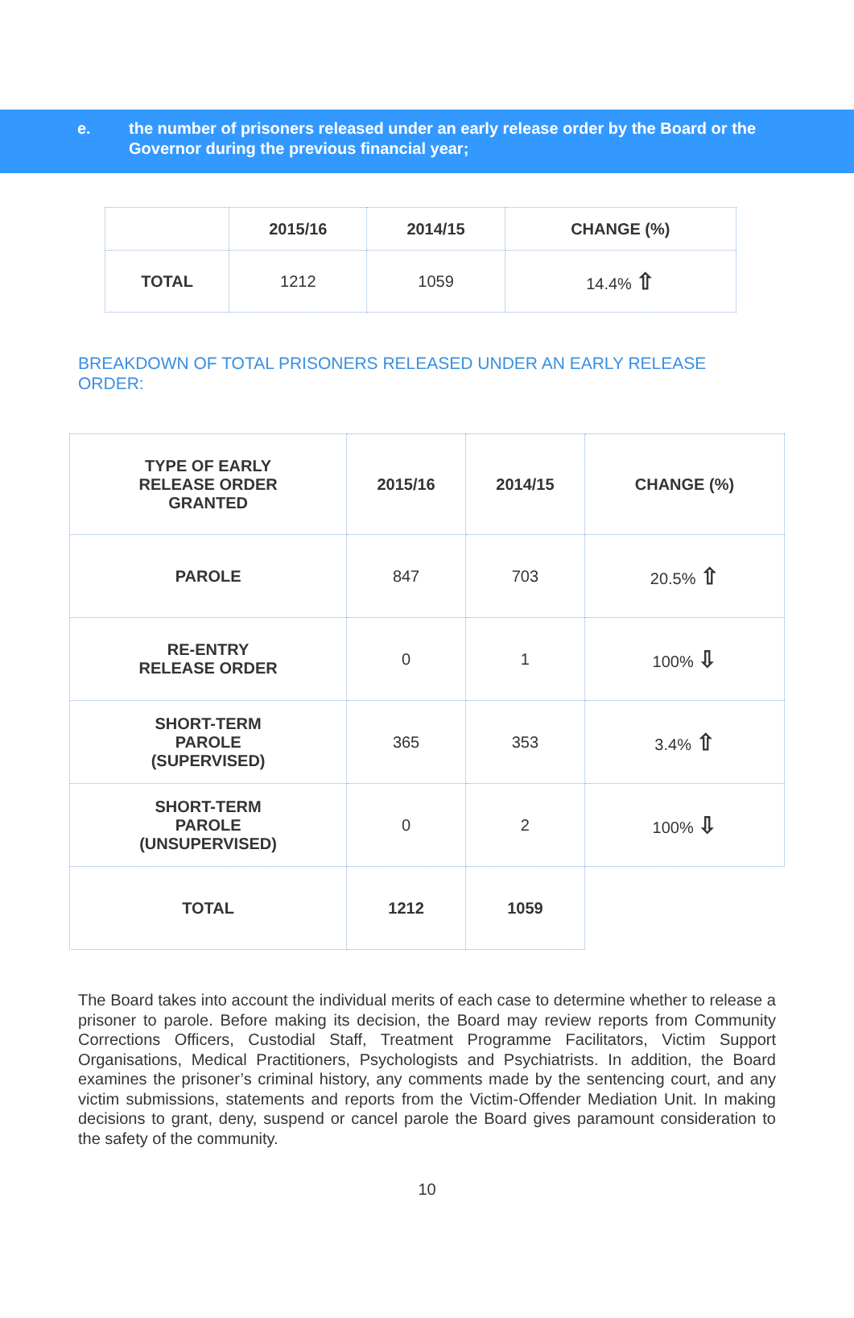e. the number of prisoners released under an early release order by the Board or the Governor during the previous financial year;
| | 2015/16 | 2014/15 | CHANGE (%) |
| --- | --- | --- | --- |
| TOTAL | 1212 | 1059 | 14.4% ⇧ |
BREAKDOWN OF TOTAL PRISONERS RELEASED UNDER AN EARLY RELEASE ORDER:
| TYPE OF EARLY RELEASE ORDER GRANTED | 2015/16 | 2014/15 | CHANGE (%) |
| --- | --- | --- | --- |
| PAROLE | 847 | 703 | 20.5% ⇧ |
| RE-ENTRY RELEASE ORDER | 0 | 1 | 100% ⇩ |
| SHORT-TERM PAROLE (SUPERVISED) | 365 | 353 | 3.4% ⇧ |
| SHORT-TERM PAROLE (UNSUPERVISED) | 0 | 2 | 100% ⇩ |
| TOTAL | 1212 | 1059 | |
The Board takes into account the individual merits of each case to determine whether to release a prisoner to parole. Before making its decision, the Board may review reports from Community Corrections Officers, Custodial Staff, Treatment Programme Facilitators, Victim Support Organisations, Medical Practitioners, Psychologists and Psychiatrists. In addition, the Board examines the prisoner’s criminal history, any comments made by the sentencing court, and any victim submissions, statements and reports from the Victim-Offender Mediation Unit. In making decisions to grant, deny, suspend or cancel parole the Board gives paramount consideration to the safety of the community.
10